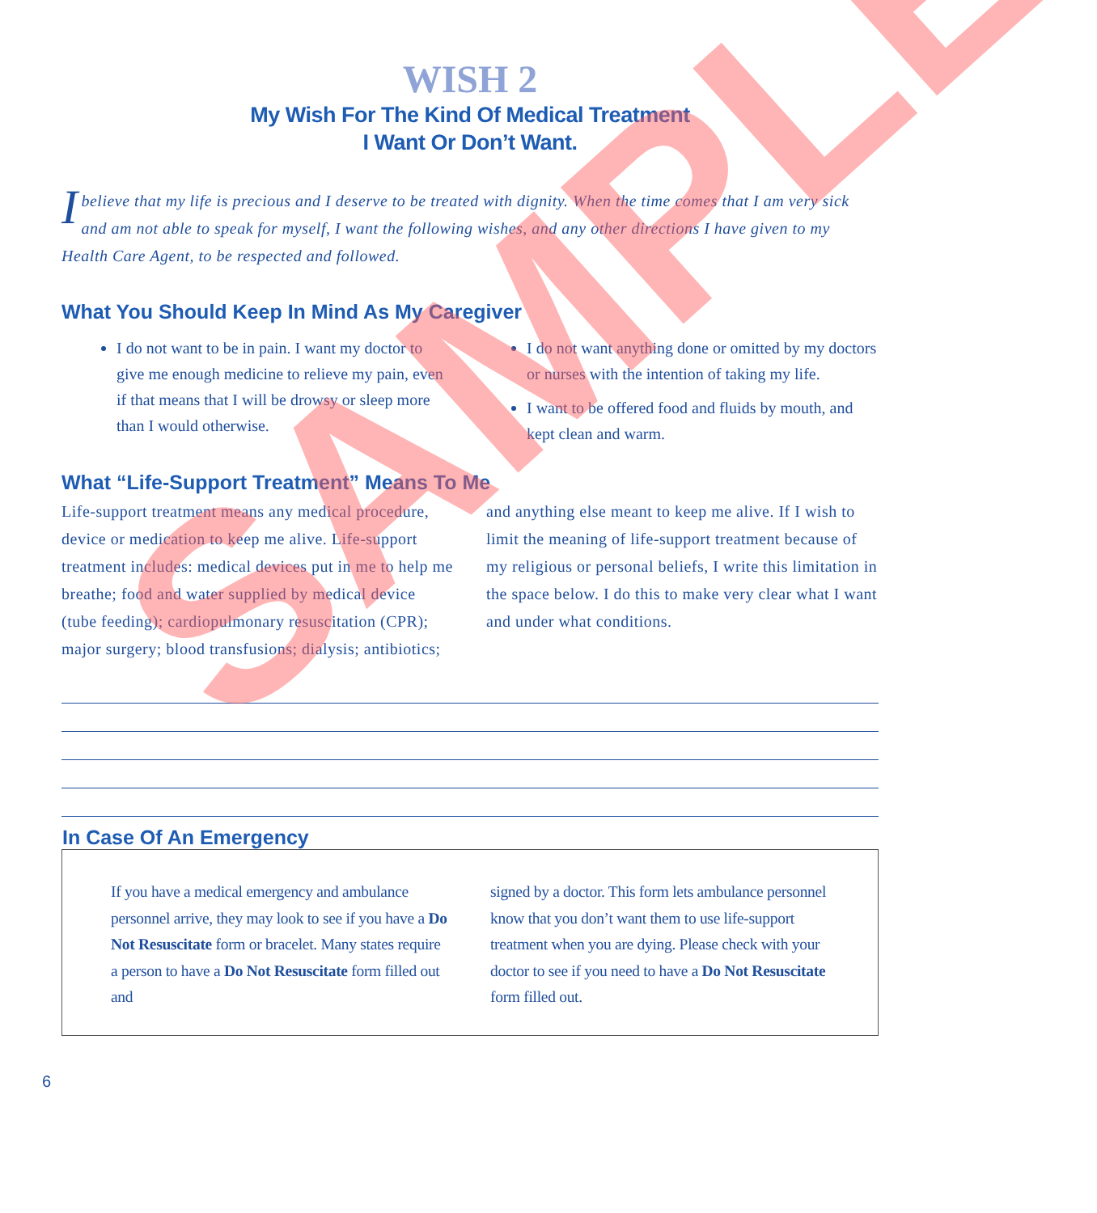WISH 2
My Wish For The Kind Of Medical Treatment
I Want Or Don’t Want.
I believe that my life is precious and I deserve to be treated with dignity. When the time comes that I am very sick and am not able to speak for myself, I want the following wishes, and any other directions I have given to my Health Care Agent, to be respected and followed.
What You Should Keep In Mind As My Caregiver
I do not want to be in pain. I want my doctor to give me enough medicine to relieve my pain, even if that means that I will be drowsy or sleep more than I would otherwise.
I do not want anything done or omitted by my doctors or nurses with the intention of taking my life.
I want to be offered food and fluids by mouth, and kept clean and warm.
What “Life-Support Treatment” Means To Me
Life-support treatment means any medical procedure, device or medication to keep me alive. Life-support treatment includes: medical devices put in me to help me breathe; food and water supplied by medical device (tube feeding); cardiopulmonary resuscitation (CPR); major surgery; blood transfusions; dialysis; antibiotics;
and anything else meant to keep me alive. If I wish to limit the meaning of life-support treatment because of my religious or personal beliefs, I write this limitation in the space below. I do this to make very clear what I want and under what conditions.
In Case Of An Emergency
If you have a medical emergency and ambulance personnel arrive, they may look to see if you have a Do Not Resuscitate form or bracelet. Many states require a person to have a Do Not Resuscitate form filled out and
signed by a doctor. This form lets ambulance personnel know that you don’t want them to use life-support treatment when you are dying. Please check with your doctor to see if you need to have a Do Not Resuscitate form filled out.
6
SAMPLE